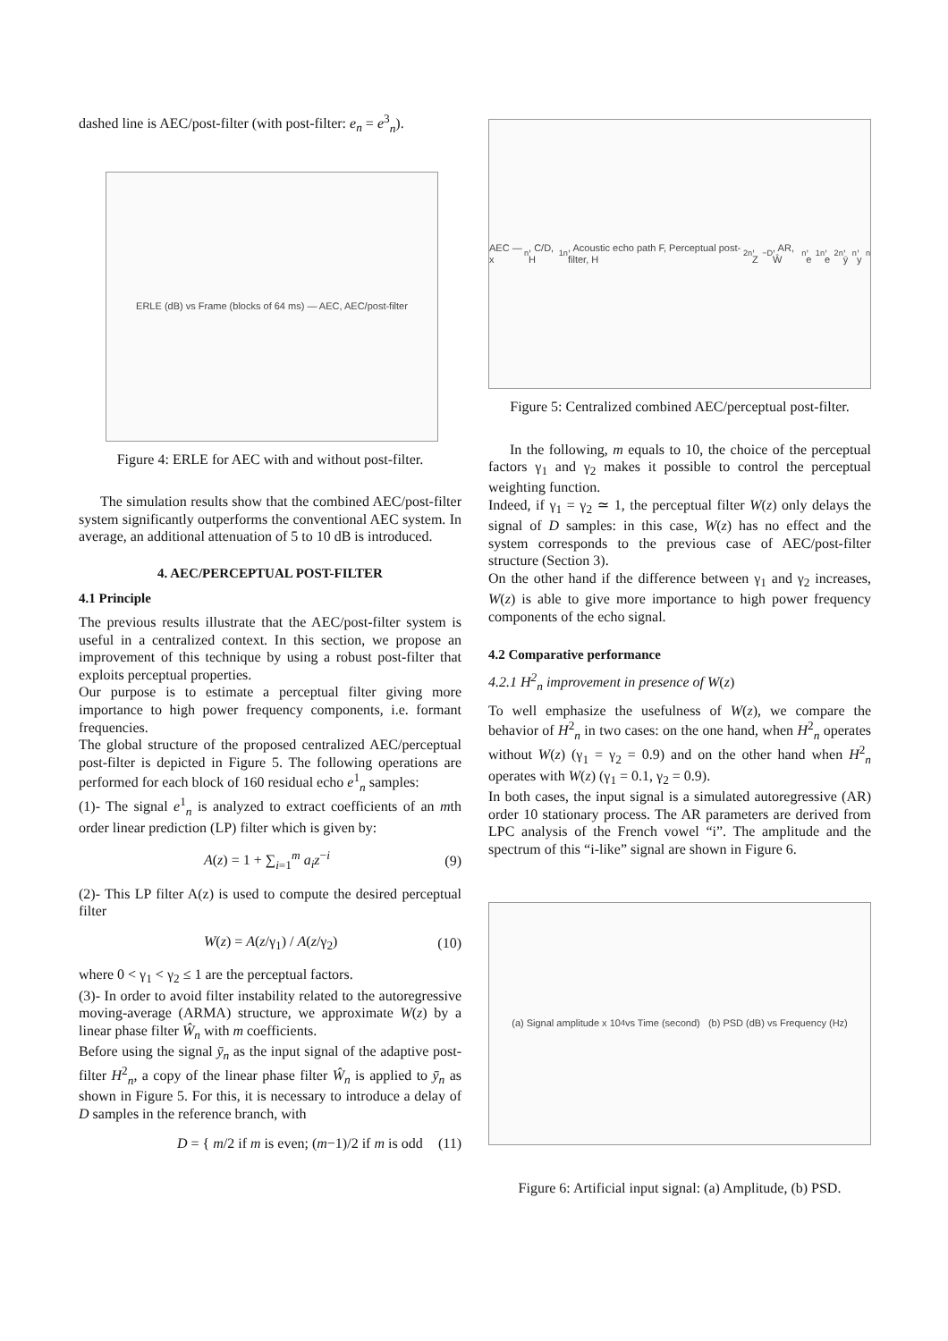dashed line is AEC/post-filter (with post-filter: e<sub>n</sub> = e<sup>3</sup><sub>n</sub>).
ERLE (dB) vs Frame (blocks of 64 ms) — AEC, AEC/post-filter
Figure 4: ERLE for AEC with and without post-filter.
The simulation results show that the combined AEC/post-filter system significantly outperforms the conventional AEC system. In average, an additional attenuation of 5 to 10 dB is introduced.
4. AEC/PERCEPTUAL POST-FILTER
4.1 Principle
The previous results illustrate that the AEC/post-filter system is useful in a centralized context. In this section, we propose an improvement of this technique by using a robust post-filter that exploits perceptual properties.
Our purpose is to estimate a perceptual filter giving more importance to high power frequency components, i.e. formant frequencies.
The global structure of the proposed centralized AEC/perceptual post-filter is depicted in Figure 5. The following operations are performed for each block of 160 residual echo e<sup>1</sup><sub>n</sub> samples:
(1)- The signal e<sup>1</sup><sub>n</sub> is analyzed to extract coefficients of an mth order linear prediction (LP) filter which is given by:
A(z) = 1 + ∑<sub>i=1</sub><sup>m</sup> a<sub>i</sub>z<sup>−i</sup> (9)
(2)- This LP filter A(z) is used to compute the desired perceptual filter
W(z) = A(z/γ<sub>1</sub>) / A(z/γ<sub>2</sub>) (10)
where 0 < γ<sub>1</sub> < γ<sub>2</sub> ≤ 1 are the perceptual factors.
(3)- In order to avoid filter instability related to the autoregressive moving-average (ARMA) structure, we approximate W(z) by a linear phase filter Ŵ<sub>n</sub> with m coefficients.
Before using the signal ȳ<sub>n</sub> as the input signal of the adaptive post-filter H<sup>2</sup><sub>n</sub>, a copy of the linear phase filter Ŵ<sub>n</sub> is applied to ȳ<sub>n</sub> as shown in Figure 5. For this, it is necessary to introduce a delay of D samples in the reference branch, with
D = { m/2 if m is even; (m−1)/2 if m is odd (11)
AEC — x<sub>n</sub>, C/D, H<sup>1</sup><sub>n</sub>, Acoustic echo path F, Perceptual post-filter, H<sup>2</sup><sub>n</sub>, Z<sup>−D</sup>, AR, Ŵ<sub>n</sub>, e<sup>1</sup><sub>n</sub>, e<sup>2</sup><sub>n</sub>, ȳ<sub>n</sub>, y<sub>n</sub>
Figure 5: Centralized combined AEC/perceptual post-filter.
In the following, m equals to 10, the choice of the perceptual factors γ<sub>1</sub> and γ<sub>2</sub> makes it possible to control the perceptual weighting function.
Indeed, if γ<sub>1</sub> = γ<sub>2</sub> ≃ 1, the perceptual filter W(z) only delays the signal of D samples: in this case, W(z) has no effect and the system corresponds to the previous case of AEC/post-filter structure (Section 3).
On the other hand if the difference between γ<sub>1</sub> and γ<sub>2</sub> increases, W(z) is able to give more importance to high power frequency components of the echo signal.
4.2 Comparative performance
4.2.1 H<sup>2</sup><sub>n</sub> improvement in presence of W(z)
To well emphasize the usefulness of W(z), we compare the behavior of H<sup>2</sup><sub>n</sub> in two cases: on the one hand, when H<sup>2</sup><sub>n</sub> operates without W(z) (γ<sub>1</sub> = γ<sub>2</sub> = 0.9) and on the other hand when H<sup>2</sup><sub>n</sub> operates with W(z) (γ<sub>1</sub> = 0.1, γ<sub>2</sub> = 0.9).
In both cases, the input signal is a simulated autoregressive (AR) order 10 stationary process. The AR parameters are derived from LPC analysis of the French vowel “i”. The amplitude and the spectrum of this “i-like” signal are shown in Figure 6.
(a) Signal amplitude x 10<sup>4</sup> vs Time (second) (b) PSD (dB) vs Frequency (Hz)
Figure 6: Artificial input signal: (a) Amplitude, (b) PSD.